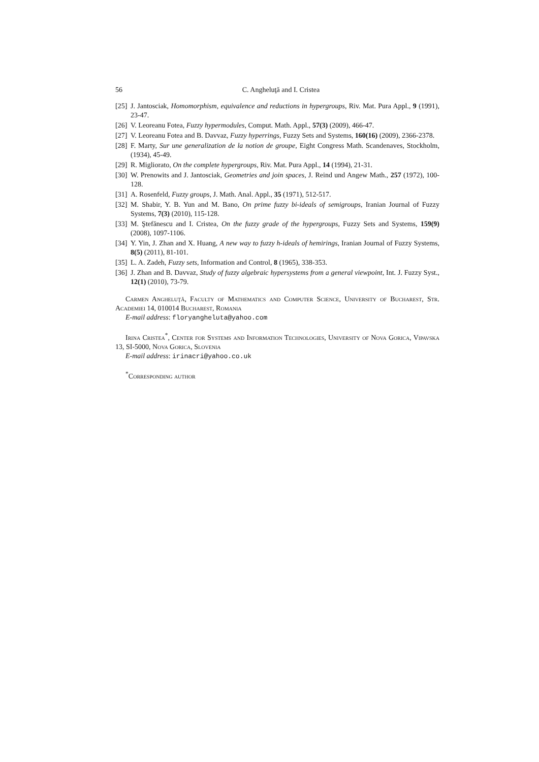56 C. Angheluţă and I. Cristea
[25] J. Jantosciak, Homomorphism, equivalence and reductions in hypergroups, Riv. Mat. Pura Appl., 9 (1991), 23-47.
[26] V. Leoreanu Fotea, Fuzzy hypermodules, Comput. Math. Appl., 57(3) (2009), 466-47.
[27] V. Leoreanu Fotea and B. Davvaz, Fuzzy hyperrings, Fuzzy Sets and Systems, 160(16) (2009), 2366-2378.
[28] F. Marty, Sur une generalization de la notion de groupe, Eight Congress Math. Scandenaves, Stockholm, (1934), 45-49.
[29] R. Migliorato, On the complete hypergroups, Riv. Mat. Pura Appl., 14 (1994), 21-31.
[30] W. Prenowits and J. Jantosciak, Geometries and join spaces, J. Reind und Angew Math., 257 (1972), 100-128.
[31] A. Rosenfeld, Fuzzy groups, J. Math. Anal. Appl., 35 (1971), 512-517.
[32] M. Shabir, Y. B. Yun and M. Bano, On prime fuzzy bi-ideals of semigroups, Iranian Journal of Fuzzy Systems, 7(3) (2010), 115-128.
[33] M. Ştefănescu and I. Cristea, On the fuzzy grade of the hypergroups, Fuzzy Sets and Systems, 159(9) (2008), 1097-1106.
[34] Y. Yin, J. Zhan and X. Huang, A new way to fuzzy h-ideals of hemirings, Iranian Journal of Fuzzy Systems, 8(5) (2011), 81-101.
[35] L. A. Zadeh, Fuzzy sets, Information and Control, 8 (1965), 338-353.
[36] J. Zhan and B. Davvaz, Study of fuzzy algebraic hypersystems from a general viewpoint, Int. J. Fuzzy Syst., 12(1) (2010), 73-79.
Carmen Angheluţă, Faculty of Mathematics and Computer Science, University of Bucharest, Str. Academiei 14, 010014 Bucharest, Romania
E-mail address: floryangheluta@yahoo.com
Irina Cristea<sup>*</sup>, Center for Systems and Information Technologies, University of Nova Gorica, Vipavska 13, SI-5000, Nova Gorica, Slovenia
E-mail address: irinacri@yahoo.co.uk
<sup>*</sup> Corresponding author